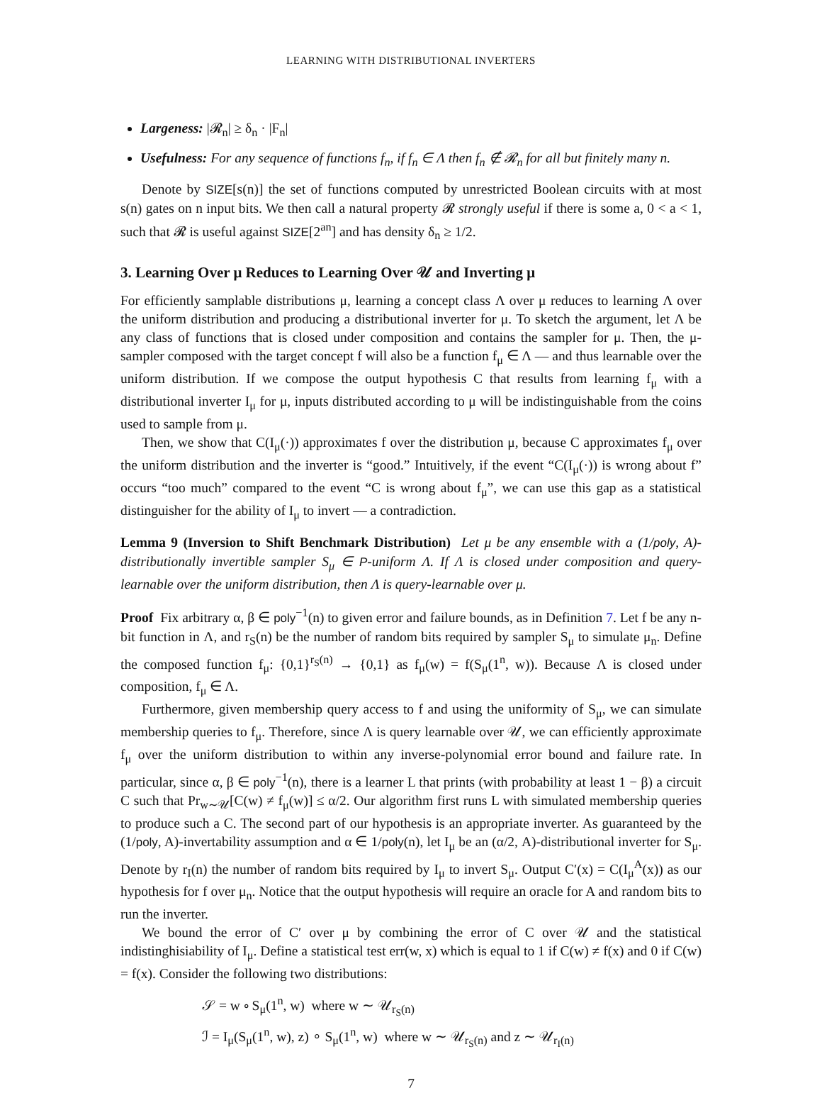LEARNING WITH DISTRIBUTIONAL INVERTERS
Largeness: |𝓡<sub>n</sub>| ≥ δ<sub>n</sub> · |F<sub>n</sub>|
Usefulness: For any sequence of functions f<sub>n</sub>, if f<sub>n</sub> ∈ Λ then f<sub>n</sub> ∉ 𝓡<sub>n</sub> for all but finitely many n.
Denote by SIZE[s(n)] the set of functions computed by unrestricted Boolean circuits with at most s(n) gates on n input bits. We then call a natural property 𝓡 strongly useful if there is some a, 0 < a < 1, such that 𝓡 is useful against SIZE[2<sup>an</sup>] and has density δ<sub>n</sub> ≥ 1/2.
3. Learning Over μ Reduces to Learning Over 𝒰 and Inverting μ
For efficiently samplable distributions μ, learning a concept class Λ over μ reduces to learning Λ over the uniform distribution and producing a distributional inverter for μ. To sketch the argument, let Λ be any class of functions that is closed under composition and contains the sampler for μ. Then, the μ-sampler composed with the target concept f will also be a function f<sub>μ</sub> ∈ Λ — and thus learnable over the uniform distribution. If we compose the output hypothesis C that results from learning f<sub>μ</sub> with a distributional inverter I<sub>μ</sub> for μ, inputs distributed according to μ will be indistinguishable from the coins used to sample from μ.
Then, we show that C(I<sub>μ</sub>(·)) approximates f over the distribution μ, because C approximates f<sub>μ</sub> over the uniform distribution and the inverter is “good.” Intuitively, if the event “C(I<sub>μ</sub>(·)) is wrong about f” occurs “too much” compared to the event “C is wrong about f<sub>μ</sub>”, we can use this gap as a statistical distinguisher for the ability of I<sub>μ</sub> to invert — a contradiction.
Lemma 9 (Inversion to Shift Benchmark Distribution) Let μ be any ensemble with a (1/poly, A)-distributionally invertible sampler S<sub>μ</sub> ∈ P-uniform Λ. If Λ is closed under composition and query-learnable over the uniform distribution, then Λ is query-learnable over μ.
Proof Fix arbitrary α, β ∈ poly<sup>−1</sup>(n) to given error and failure bounds, as in Definition 7. Let f be any n-bit function in Λ, and r<sub>S</sub>(n) be the number of random bits required by sampler S<sub>μ</sub> to simulate μ<sub>n</sub>. Define the composed function f<sub>μ</sub>: {0,1}<sup>r<sub>S</sub>(n)</sup> → {0,1} as f<sub>μ</sub>(w) = f(S<sub>μ</sub>(1<sup>n</sup>, w)). Because Λ is closed under composition, f<sub>μ</sub> ∈ Λ.
Furthermore, given membership query access to f and using the uniformity of S<sub>μ</sub>, we can simulate membership queries to f<sub>μ</sub>. Therefore, since Λ is query learnable over 𝒰, we can efficiently approximate f<sub>μ</sub> over the uniform distribution to within any inverse-polynomial error bound and failure rate. In particular, since α, β ∈ poly<sup>−1</sup>(n), there is a learner L that prints (with probability at least 1 − β) a circuit C such that Pr<sub>w∼𝒰</sub>[C(w) ≠ f<sub>μ</sub>(w)] ≤ α/2. Our algorithm first runs L with simulated membership queries to produce such a C. The second part of our hypothesis is an appropriate inverter. As guaranteed by the (1/poly, A)-invertability assumption and α ∈ 1/poly(n), let I<sub>μ</sub> be an (α/2, A)-distributional inverter for S<sub>μ</sub>. Denote by r<sub>I</sub>(n) the number of random bits required by I<sub>μ</sub> to invert S<sub>μ</sub>. Output C′(x) = C(I<sub>μ</sub><sup>A</sup>(x)) as our hypothesis for f over μ<sub>n</sub>. Notice that the output hypothesis will require an oracle for A and random bits to run the inverter.
We bound the error of C′ over μ by combining the error of C over 𝒰 and the statistical indistinghisiability of I<sub>μ</sub>. Define a statistical test err(w, x) which is equal to 1 if C(w) ≠ f(x) and 0 if C(w) = f(x). Consider the following two distributions:
𝒮 = w ∘ S<sub>μ</sub>(1<sup>n</sup>, w) where w ∼ 𝒰<sub>r<sub>S</sub>(n)</sub>
ℐ = I<sub>μ</sub>(S<sub>μ</sub>(1<sup>n</sup>, w), z) ∘ S<sub>μ</sub>(1<sup>n</sup>, w) where w ∼ 𝒰<sub>r<sub>S</sub>(n)</sub> and z ∼ 𝒰<sub>r<sub>I</sub>(n)</sub>
7